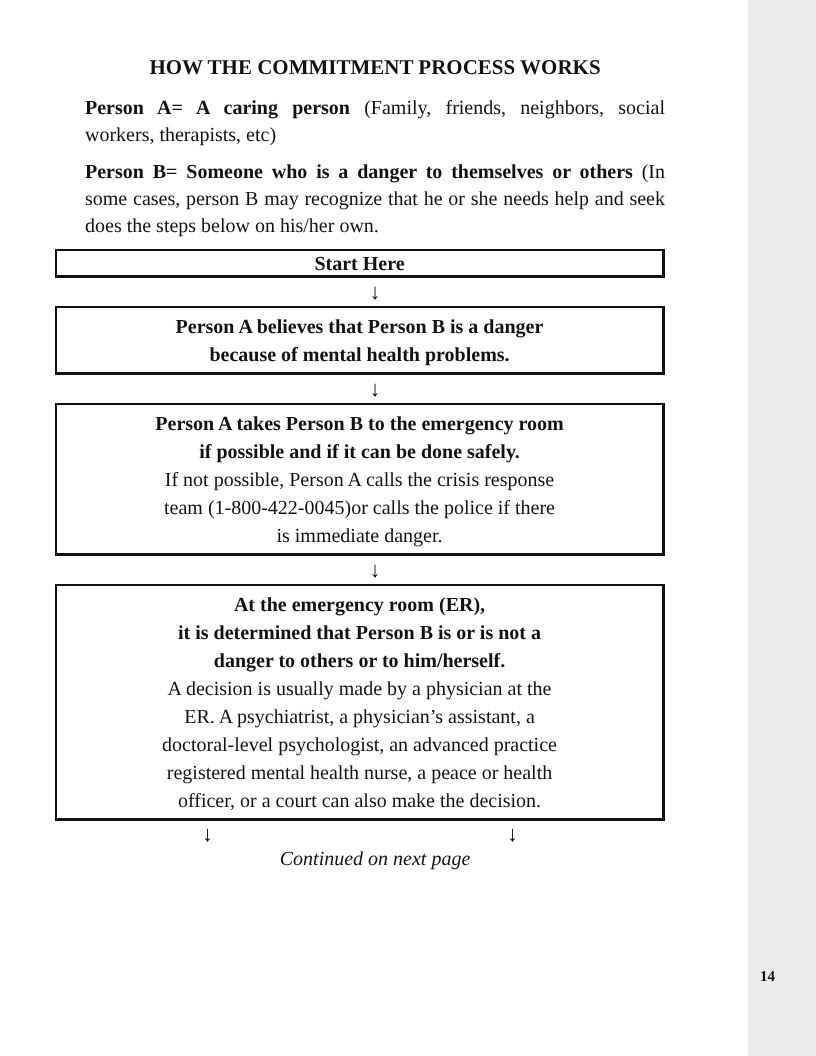HOW THE COMMITMENT PROCESS WORKS
Person A= A caring person (Family, friends, neighbors, social workers, therapists, etc)
Person B= Someone who is a danger to themselves or others (In some cases, person B may recognize that he or she needs help and seek does the steps below on his/her own.
Start Here
↓
Person A believes that Person B is a danger
because of mental health problems.
↓
Person A takes Person B to the emergency room
if possible and if it can be done safely.
If not possible, Person A calls the crisis response
team (1-800-422-0045)or calls the police if there
is immediate danger.
↓
At the emergency room (ER),
it is determined that Person B is or is not a
danger to others or to him/herself.
A decision is usually made by a physician at the
ER. A psychiatrist, a physician’s assistant, a
doctoral-level psychologist, an advanced practice
registered mental health nurse, a peace or health
officer, or a court can also make the decision.
↓ ↓
Continued on next page
14